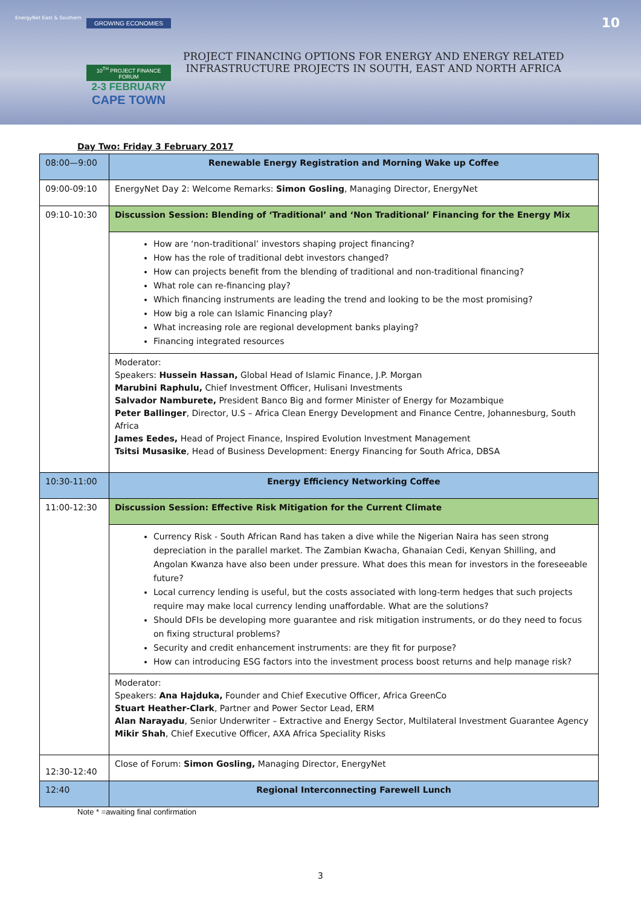EnergyNet East & Southern
GROWING ECONOMIES
10<sup>TH</sup> PROJECT FINANCE FORUM
2-3 FEBRUARY
CAPE TOWN
PROJECT FINANCING OPTIONS FOR ENERGY AND ENERGY RELATED
INFRASTRUCTURE PROJECTS IN SOUTH, EAST AND NORTH AFRICA
10
Day Two: Friday 3 February 2017
| 08:00—9:00 | Renewable Energy Registration and Morning Wake up Coffee |
| 09:00-09:10 | EnergyNet Day 2: Welcome Remarks: Simon Gosling , Managing Director, EnergyNet |
| 09:10-10:30 | Discussion Session: Blending of ‘Traditional’ and ‘Non Traditional’ Financing for the Energy Mix |
| | How are ‘non-traditional’ investors shaping project financing? How has the role of traditional debt investors changed? How can projects benefit from the blending of traditional and non-traditional financing? What role can re-financing play? Which financing instruments are leading the trend and looking to be the most promising? How big a role can Islamic Financing play? What increasing role are regional development banks playing? Financing integrated resources |
| | Moderator: Speakers: Hussein Hassan, Global Head of Islamic Finance, J.P. Morgan Marubini Raphulu, Chief Investment Officer, Hulisani Investments Salvador Namburete, President Banco Big and former Minister of Energy for Mozambique Peter Ballinger , Director, U.S – Africa Clean Energy Development and Finance Centre, Johannesburg, South Africa James Eedes, Head of Project Finance, Inspired Evolution Investment Management Tsitsi Musasike , Head of Business Development: Energy Financing for South Africa, DBSA |
| 10:30-11:00 | Energy Efficiency Networking Coffee |
| 11:00-12:30 | Discussion Session: Effective Risk Mitigation for the Current Climate |
| | Currency Risk - South African Rand has taken a dive while the Nigerian Naira has seen strong depreciation in the parallel market. The Zambian Kwacha, Ghanaian Cedi, Kenyan Shilling, and Angolan Kwanza have also been under pressure. What does this mean for investors in the foreseeable future? Local currency lending is useful, but the costs associated with long-term hedges that such projects require may make local currency lending unaffordable. What are the solutions? Should DFIs be developing more guarantee and risk mitigation instruments, or do they need to focus on fixing structural problems? Security and credit enhancement instruments: are they fit for purpose? How can introducing ESG factors into the investment process boost returns and help manage risk? |
| | Moderator: Speakers: Ana Hajduka, Founder and Chief Executive Officer, Africa GreenCo Stuart Heather-Clark , Partner and Power Sector Lead, ERM Alan Narayadu , Senior Underwriter – Extractive and Energy Sector, Multilateral Investment Guarantee Agency Mikir Shah , Chief Executive Officer, AXA Africa Speciality Risks |
| 12:30-12:40 | Close of Forum: Simon Gosling, Managing Director, EnergyNet |
| 12:40 | Regional Interconnecting Farewell Lunch |
Note * =awaiting final confirmation
3